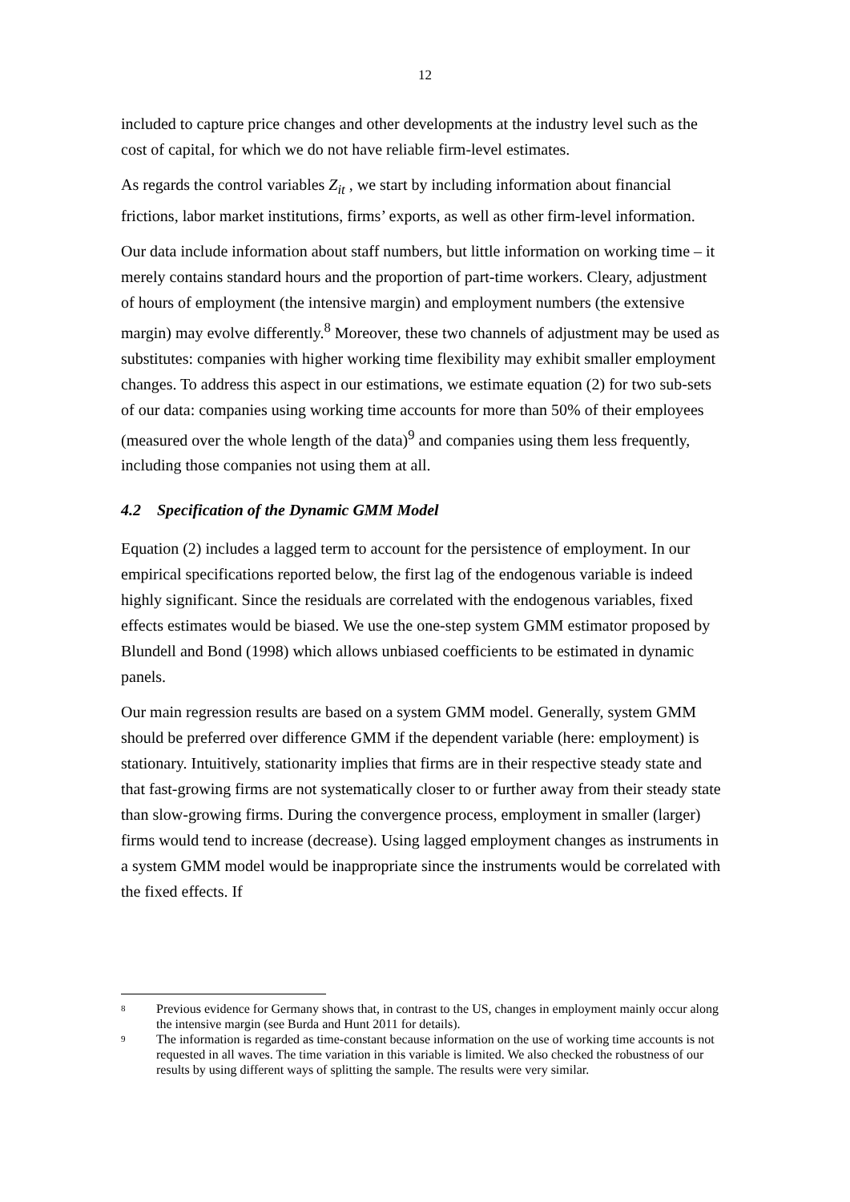12
included to capture price changes and other developments at the industry level such as the cost of capital, for which we do not have reliable firm-level estimates.
As regards the control variables Z<sub>it</sub> , we start by including information about financial frictions, labor market institutions, firms’ exports, as well as other firm-level information.
Our data include information about staff numbers, but little information on working time – it merely contains standard hours and the proportion of part-time workers. Cleary, adjustment of hours of employment (the intensive margin) and employment numbers (the extensive margin) may evolve differently.<sup>8</sup> Moreover, these two channels of adjustment may be used as substitutes: companies with higher working time flexibility may exhibit smaller employment changes. To address this aspect in our estimations, we estimate equation (2) for two sub-sets of our data: companies using working time accounts for more than 50% of their employees (measured over the whole length of the data)<sup>9</sup> and companies using them less frequently, including those companies not using them at all.
4.2 Specification of the Dynamic GMM Model
Equation (2) includes a lagged term to account for the persistence of employment. In our empirical specifications reported below, the first lag of the endogenous variable is indeed highly significant. Since the residuals are correlated with the endogenous variables, fixed effects estimates would be biased. We use the one-step system GMM estimator proposed by Blundell and Bond (1998) which allows unbiased coefficients to be estimated in dynamic panels.
Our main regression results are based on a system GMM model. Generally, system GMM should be preferred over difference GMM if the dependent variable (here: employment) is stationary. Intuitively, stationarity implies that firms are in their respective steady state and that fast-growing firms are not systematically closer to or further away from their steady state than slow-growing firms. During the convergence process, employment in smaller (larger) firms would tend to increase (decrease). Using lagged employment changes as instruments in a system GMM model would be inappropriate since the instruments would be correlated with the fixed effects. If
<sup>8</sup>
Previous evidence for Germany shows that, in contrast to the US, changes in employment mainly occur along the intensive margin (see Burda and Hunt 2011 for details).
<sup>9</sup>
The information is regarded as time-constant because information on the use of working time accounts is not requested in all waves. The time variation in this variable is limited. We also checked the robustness of our results by using different ways of splitting the sample. The results were very similar.